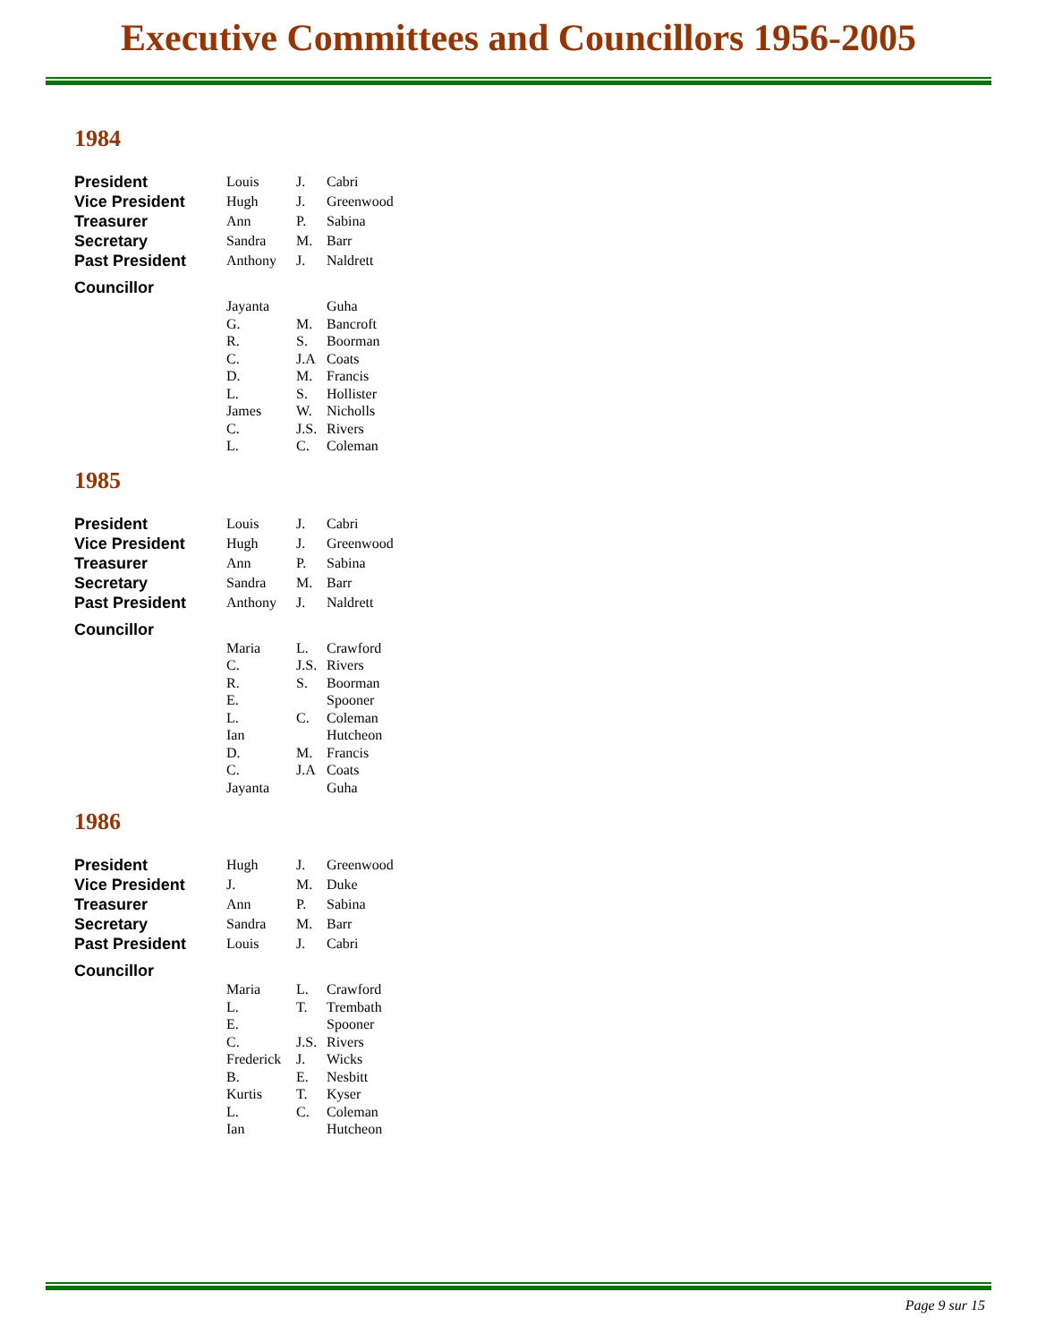Executive Committees and Councillors 1956-2005
1984
| President | Louis | J. | Cabri |
| Vice President | Hugh | J. | Greenwood |
| Treasurer | Ann | P. | Sabina |
| Secretary | Sandra | M. | Barr |
| Past President | Anthony | J. | Naldrett |
| Councillor | | | |
| | Jayanta | | Guha |
| | G. | M. | Bancroft |
| | R. | S. | Boorman |
| | C. | J.A | Coats |
| | D. | M. | Francis |
| | L. | S. | Hollister |
| | James | W. | Nicholls |
| | C. | J.S. | Rivers |
| | L. | C. | Coleman |
1985
| President | Louis | J. | Cabri |
| Vice President | Hugh | J. | Greenwood |
| Treasurer | Ann | P. | Sabina |
| Secretary | Sandra | M. | Barr |
| Past President | Anthony | J. | Naldrett |
| Councillor | | | |
| | Maria | L. | Crawford |
| | C. | J.S. | Rivers |
| | R. | S. | Boorman |
| | E. | | Spooner |
| | L. | C. | Coleman |
| | Ian | | Hutcheon |
| | D. | M. | Francis |
| | C. | J.A | Coats |
| | Jayanta | | Guha |
1986
| President | Hugh | J. | Greenwood |
| Vice President | J. | M. | Duke |
| Treasurer | Ann | P. | Sabina |
| Secretary | Sandra | M. | Barr |
| Past President | Louis | J. | Cabri |
| Councillor | | | |
| | Maria | L. | Crawford |
| | L. | T. | Trembath |
| | E. | | Spooner |
| | C. | J.S. | Rivers |
| | Frederick | J. | Wicks |
| | B. | E. | Nesbitt |
| | Kurtis | T. | Kyser |
| | L. | C. | Coleman |
| | Ian | | Hutcheon |
Page 9 sur 15